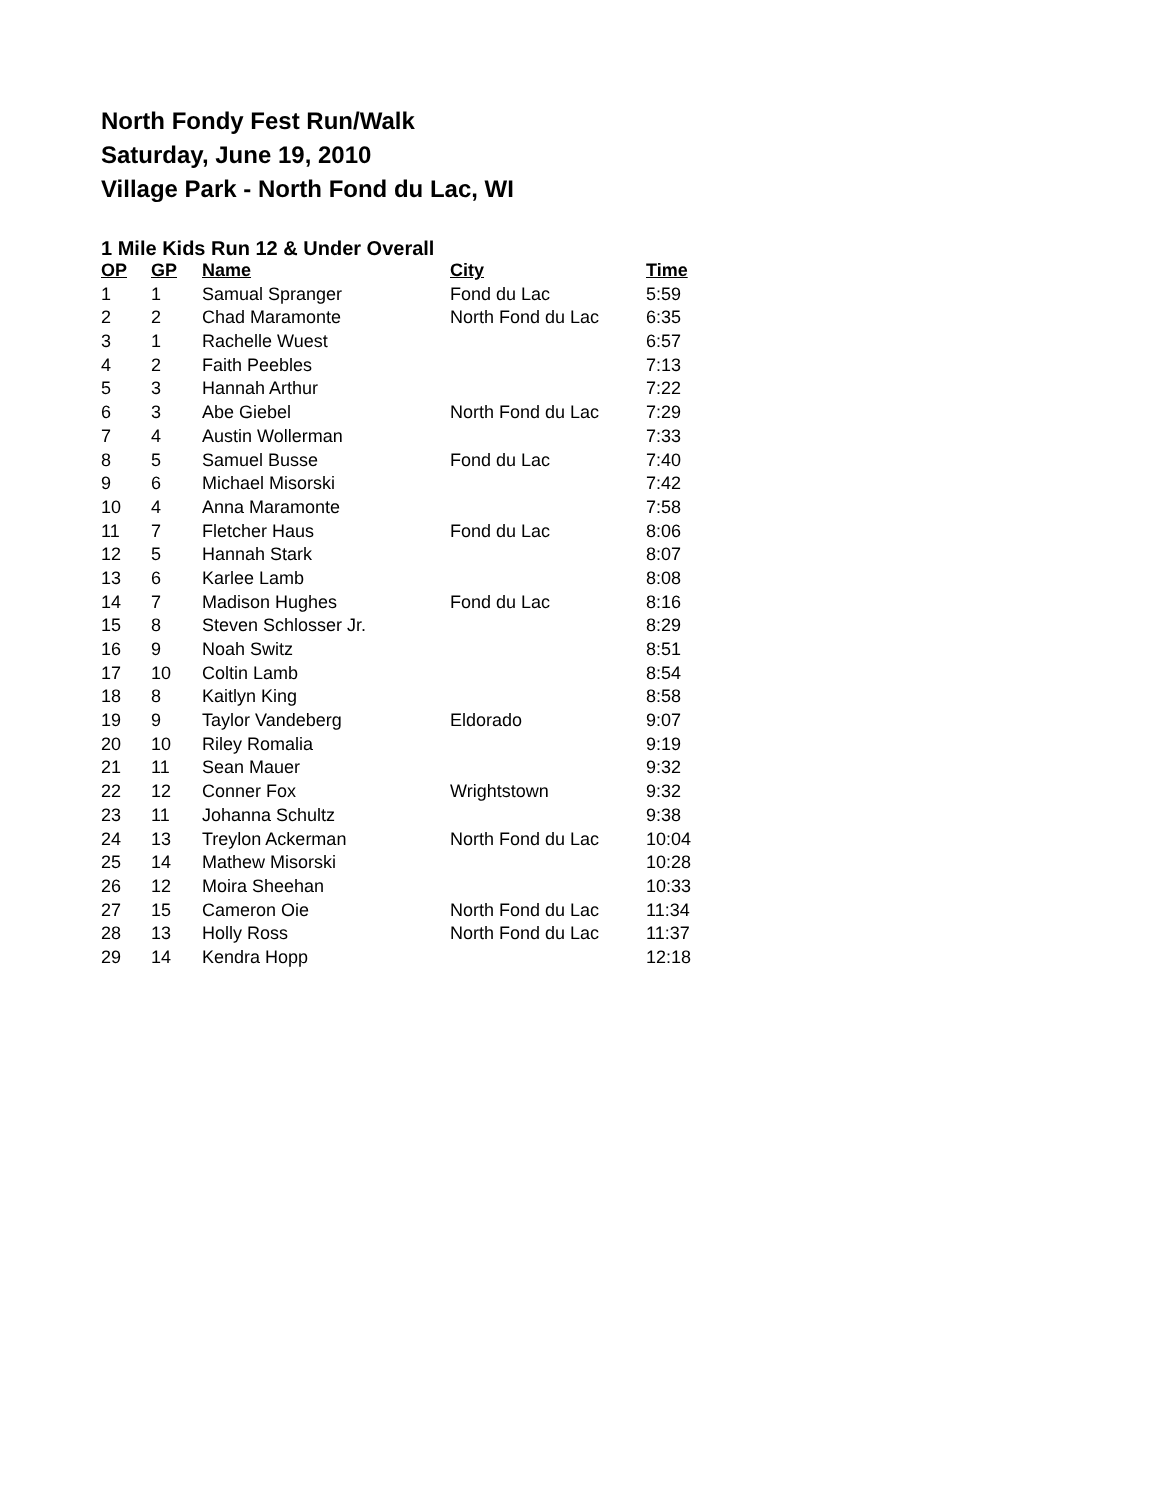North Fondy Fest Run/Walk
Saturday, June 19, 2010
Village Park - North Fond du Lac, WI
1 Mile Kids Run 12 & Under Overall
| OP | GP | Name | City | Time |
| --- | --- | --- | --- | --- |
| 1 | 1 | Samual Spranger | Fond du Lac | 5:59 |
| 2 | 2 | Chad Maramonte | North Fond du Lac | 6:35 |
| 3 | 1 | Rachelle Wuest | | 6:57 |
| 4 | 2 | Faith Peebles | | 7:13 |
| 5 | 3 | Hannah Arthur | | 7:22 |
| 6 | 3 | Abe Giebel | North Fond du Lac | 7:29 |
| 7 | 4 | Austin Wollerman | | 7:33 |
| 8 | 5 | Samuel Busse | Fond du Lac | 7:40 |
| 9 | 6 | Michael Misorski | | 7:42 |
| 10 | 4 | Anna Maramonte | | 7:58 |
| 11 | 7 | Fletcher Haus | Fond du Lac | 8:06 |
| 12 | 5 | Hannah Stark | | 8:07 |
| 13 | 6 | Karlee Lamb | | 8:08 |
| 14 | 7 | Madison Hughes | Fond du Lac | 8:16 |
| 15 | 8 | Steven Schlosser Jr. | | 8:29 |
| 16 | 9 | Noah Switz | | 8:51 |
| 17 | 10 | Coltin Lamb | | 8:54 |
| 18 | 8 | Kaitlyn King | | 8:58 |
| 19 | 9 | Taylor Vandeberg | Eldorado | 9:07 |
| 20 | 10 | Riley Romalia | | 9:19 |
| 21 | 11 | Sean Mauer | | 9:32 |
| 22 | 12 | Conner Fox | Wrightstown | 9:32 |
| 23 | 11 | Johanna Schultz | | 9:38 |
| 24 | 13 | Treylon Ackerman | North Fond du Lac | 10:04 |
| 25 | 14 | Mathew Misorski | | 10:28 |
| 26 | 12 | Moira Sheehan | | 10:33 |
| 27 | 15 | Cameron Oie | North Fond du Lac | 11:34 |
| 28 | 13 | Holly Ross | North Fond du Lac | 11:37 |
| 29 | 14 | Kendra Hopp | | 12:18 |